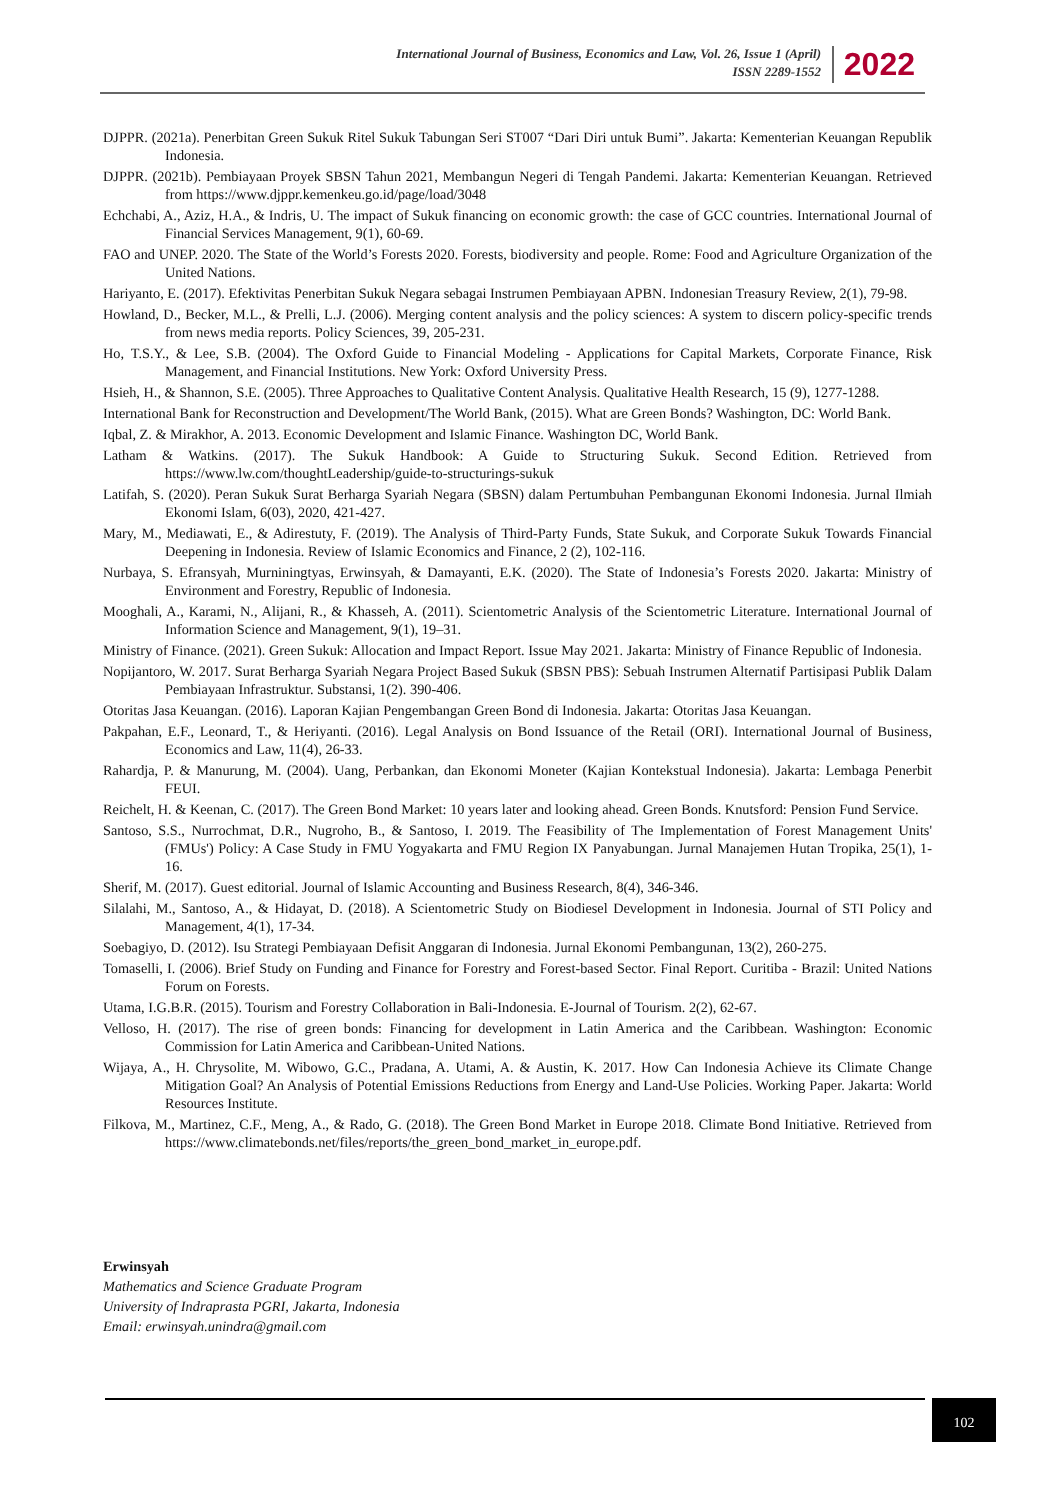International Journal of Business, Economics and Law, Vol. 26, Issue 1 (April)
ISSN 2289-1552
2022
DJPPR. (2021a). Penerbitan Green Sukuk Ritel Sukuk Tabungan Seri ST007 “Dari Diri untuk Bumi”. Jakarta: Kementerian Keuangan Republik Indonesia.
DJPPR. (2021b). Pembiayaan Proyek SBSN Tahun 2021, Membangun Negeri di Tengah Pandemi. Jakarta: Kementerian Keuangan. Retrieved from https://www.djppr.kemenkeu.go.id/page/load/3048
Echchabi, A., Aziz, H.A., & Indris, U. The impact of Sukuk financing on economic growth: the case of GCC countries. International Journal of Financial Services Management, 9(1), 60-69.
FAO and UNEP. 2020. The State of the World’s Forests 2020. Forests, biodiversity and people. Rome: Food and Agriculture Organization of the United Nations.
Hariyanto, E. (2017). Efektivitas Penerbitan Sukuk Negara sebagai Instrumen Pembiayaan APBN. Indonesian Treasury Review, 2(1), 79-98.
Howland, D., Becker, M.L., & Prelli, L.J. (2006). Merging content analysis and the policy sciences: A system to discern policy-specific trends from news media reports. Policy Sciences, 39, 205-231.
Ho, T.S.Y., & Lee, S.B. (2004). The Oxford Guide to Financial Modeling - Applications for Capital Markets, Corporate Finance, Risk Management, and Financial Institutions. New York: Oxford University Press.
Hsieh, H., & Shannon, S.E. (2005). Three Approaches to Qualitative Content Analysis. Qualitative Health Research, 15 (9), 1277-1288.
International Bank for Reconstruction and Development/The World Bank, (2015). What are Green Bonds? Washington, DC: World Bank.
Iqbal, Z. & Mirakhor, A. 2013. Economic Development and Islamic Finance. Washington DC, World Bank.
Latham & Watkins. (2017). The Sukuk Handbook: A Guide to Structuring Sukuk. Second Edition. Retrieved from https://www.lw.com/thoughtLeadership/guide-to-structurings-sukuk
Latifah, S. (2020). Peran Sukuk Surat Berharga Syariah Negara (SBSN) dalam Pertumbuhan Pembangunan Ekonomi Indonesia. Jurnal Ilmiah Ekonomi Islam, 6(03), 2020, 421-427.
Mary, M., Mediawati, E., & Adirestuty, F. (2019). The Analysis of Third-Party Funds, State Sukuk, and Corporate Sukuk Towards Financial Deepening in Indonesia. Review of Islamic Economics and Finance, 2 (2), 102-116.
Nurbaya, S. Efransyah, Murniningtyas, Erwinsyah, & Damayanti, E.K. (2020). The State of Indonesia’s Forests 2020. Jakarta: Ministry of Environment and Forestry, Republic of Indonesia.
Mooghali, A., Karami, N., Alijani, R., & Khasseh, A. (2011). Scientometric Analysis of the Scientometric Literature. International Journal of Information Science and Management, 9(1), 19–31.
Ministry of Finance. (2021). Green Sukuk: Allocation and Impact Report. Issue May 2021. Jakarta: Ministry of Finance Republic of Indonesia.
Nopijantoro, W. 2017. Surat Berharga Syariah Negara Project Based Sukuk (SBSN PBS): Sebuah Instrumen Alternatif Partisipasi Publik Dalam Pembiayaan Infrastruktur. Substansi, 1(2). 390-406.
Otoritas Jasa Keuangan. (2016). Laporan Kajian Pengembangan Green Bond di Indonesia. Jakarta: Otoritas Jasa Keuangan.
Pakpahan, E.F., Leonard, T., & Heriyanti. (2016). Legal Analysis on Bond Issuance of the Retail (ORI). International Journal of Business, Economics and Law, 11(4), 26-33.
Rahardja, P. & Manurung, M. (2004). Uang, Perbankan, dan Ekonomi Moneter (Kajian Kontekstual Indonesia). Jakarta: Lembaga Penerbit FEUI.
Reichelt, H. & Keenan, C. (2017). The Green Bond Market: 10 years later and looking ahead. Green Bonds. Knutsford: Pension Fund Service.
Santoso, S.S., Nurrochmat, D.R., Nugroho, B., & Santoso, I. 2019. The Feasibility of The Implementation of Forest Management Units' (FMUs') Policy: A Case Study in FMU Yogyakarta and FMU Region IX Panyabungan. Jurnal Manajemen Hutan Tropika, 25(1), 1-16.
Sherif, M. (2017). Guest editorial. Journal of Islamic Accounting and Business Research, 8(4), 346-346.
Silalahi, M., Santoso, A., & Hidayat, D. (2018). A Scientometric Study on Biodiesel Development in Indonesia. Journal of STI Policy and Management, 4(1), 17-34.
Soebagiyo, D. (2012). Isu Strategi Pembiayaan Defisit Anggaran di Indonesia. Jurnal Ekonomi Pembangunan, 13(2), 260-275.
Tomaselli, I. (2006). Brief Study on Funding and Finance for Forestry and Forest-based Sector. Final Report. Curitiba - Brazil: United Nations Forum on Forests.
Utama, I.G.B.R. (2015). Tourism and Forestry Collaboration in Bali-Indonesia. E-Journal of Tourism. 2(2), 62-67.
Velloso, H. (2017). The rise of green bonds: Financing for development in Latin America and the Caribbean. Washington: Economic Commission for Latin America and Caribbean-United Nations.
Wijaya, A., H. Chrysolite, M. Wibowo, G.C., Pradana, A. Utami, A. & Austin, K. 2017. How Can Indonesia Achieve its Climate Change Mitigation Goal? An Analysis of Potential Emissions Reductions from Energy and Land-Use Policies. Working Paper. Jakarta: World Resources Institute.
Filkova, M., Martinez, C.F., Meng, A., & Rado, G. (2018). The Green Bond Market in Europe 2018. Climate Bond Initiative. Retrieved from https://www.climatebonds.net/files/reports/the_green_bond_market_in_europe.pdf.
Erwinsyah
Mathematics and Science Graduate Program
University of Indraprasta PGRI, Jakarta, Indonesia
Email: erwinsyah.unindra@gmail.com
102